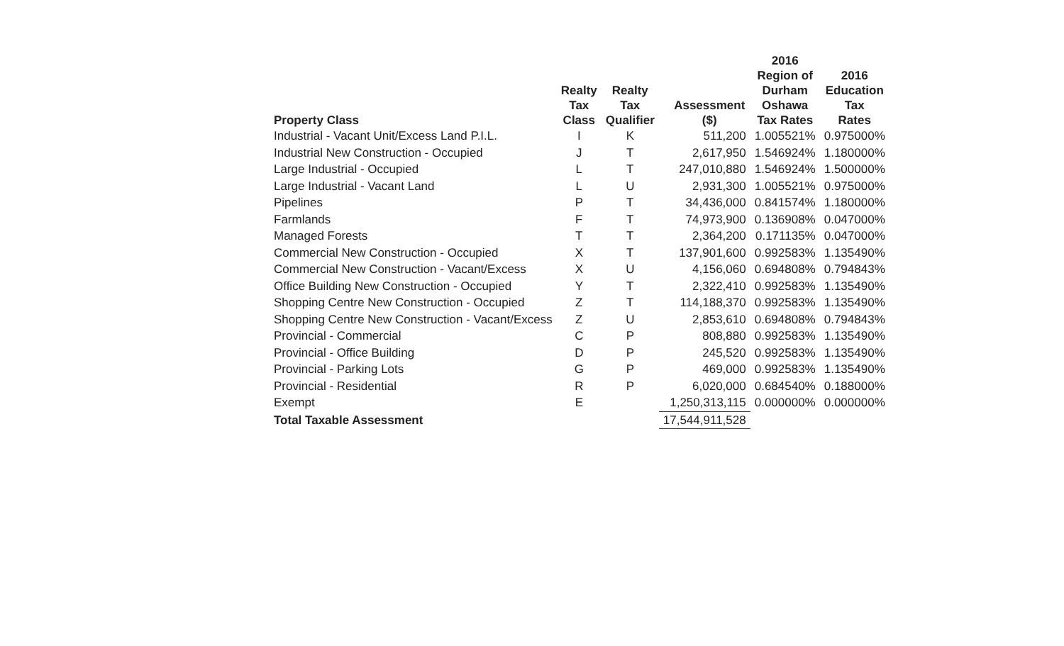| Property Class | Realty Tax Class | Realty Tax Qualifier | Assessment ($) | 2016 Region of Durham Oshawa Tax Rates | 2016 Education Tax Rates |
| --- | --- | --- | --- | --- | --- |
| Industrial - Vacant Unit/Excess Land P.I.L. | I | K | 511,200 | 1.005521% | 0.975000% |
| Industrial New Construction - Occupied | J | T | 2,617,950 | 1.546924% | 1.180000% |
| Large Industrial - Occupied | L | T | 247,010,880 | 1.546924% | 1.500000% |
| Large Industrial - Vacant Land | L | U | 2,931,300 | 1.005521% | 0.975000% |
| Pipelines | P | T | 34,436,000 | 0.841574% | 1.180000% |
| Farmlands | F | T | 74,973,900 | 0.136908% | 0.047000% |
| Managed Forests | T | T | 2,364,200 | 0.171135% | 0.047000% |
| Commercial New Construction - Occupied | X | T | 137,901,600 | 0.992583% | 1.135490% |
| Commercial New Construction - Vacant/Excess | X | U | 4,156,060 | 0.694808% | 0.794843% |
| Office Building New Construction - Occupied | Y | T | 2,322,410 | 0.992583% | 1.135490% |
| Shopping Centre New Construction - Occupied | Z | T | 114,188,370 | 0.992583% | 1.135490% |
| Shopping Centre New Construction - Vacant/Excess | Z | U | 2,853,610 | 0.694808% | 0.794843% |
| Provincial - Commercial | C | P | 808,880 | 0.992583% | 1.135490% |
| Provincial - Office Building | D | P | 245,520 | 0.992583% | 1.135490% |
| Provincial - Parking Lots | G | P | 469,000 | 0.992583% | 1.135490% |
| Provincial - Residential | R | P | 6,020,000 | 0.684540% | 0.188000% |
| Exempt | E | | 1,250,313,115 | 0.000000% | 0.000000% |
| Total Taxable Assessment | | | 17,544,911,528 | | |